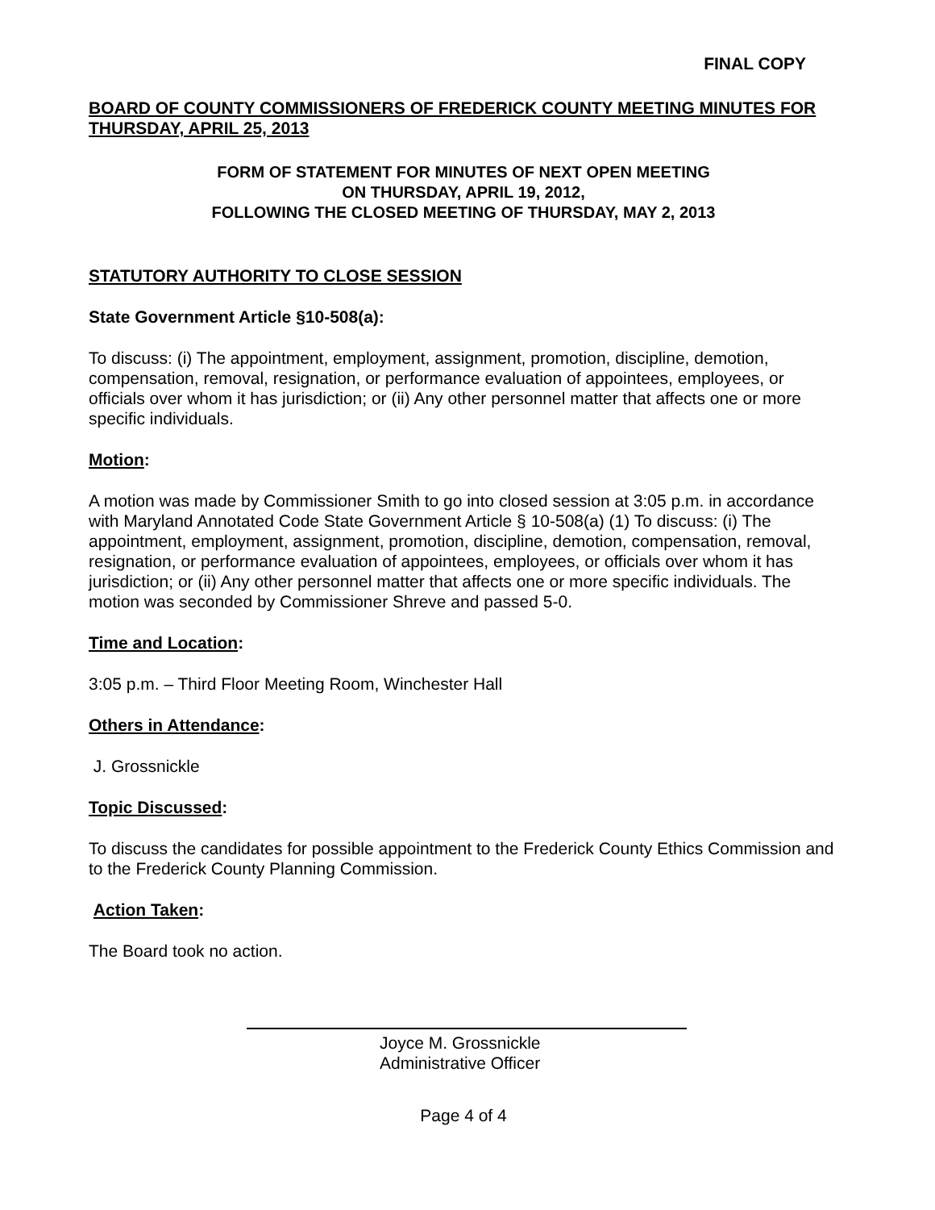FINAL COPY
BOARD OF COUNTY COMMISSIONERS OF FREDERICK COUNTY MEETING MINUTES FOR THURSDAY, APRIL 25, 2013
FORM OF STATEMENT FOR MINUTES OF NEXT OPEN MEETING
ON THURSDAY, APRIL 19, 2012,
FOLLOWING THE CLOSED MEETING OF THURSDAY, MAY 2, 2013
STATUTORY AUTHORITY TO CLOSE SESSION
State Government Article §10-508(a):
To discuss: (i) The appointment, employment, assignment, promotion, discipline, demotion, compensation, removal, resignation, or performance evaluation of appointees, employees, or officials over whom it has jurisdiction; or (ii) Any other personnel matter that affects one or more specific individuals.
Motion:
A motion was made by Commissioner Smith to go into closed session at 3:05 p.m. in accordance with Maryland Annotated Code State Government Article § 10-508(a) (1) To discuss: (i) The appointment, employment, assignment, promotion, discipline, demotion, compensation, removal, resignation, or performance evaluation of appointees, employees, or officials over whom it has jurisdiction; or (ii) Any other personnel matter that affects one or more specific individuals. The motion was seconded by Commissioner Shreve and passed 5-0.
Time and Location:
3:05 p.m. – Third Floor Meeting Room, Winchester Hall
Others in Attendance:
J. Grossnickle
Topic Discussed:
To discuss the candidates for possible appointment to the Frederick County Ethics Commission and to the Frederick County Planning Commission.
Action Taken:
The Board took no action.
Joyce M. Grossnickle
Administrative Officer
Page 4 of 4